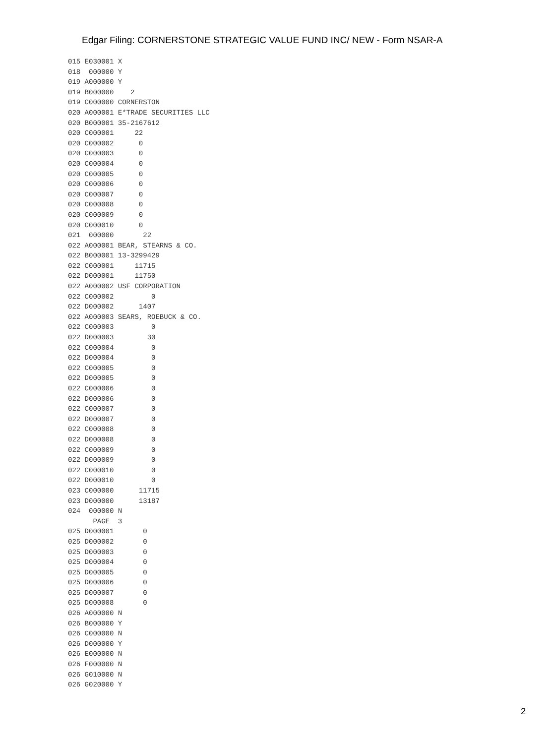Edgar Filing: CORNERSTONE STRATEGIC VALUE FUND INC/ NEW - Form NSAR-A
015 E030001 X
018  000000 Y
019 A000000 Y
019 B000000    2
019 C000000 CORNERSTON
020 A000001 E*TRADE SECURITIES LLC
020 B000001 35-2167612
020 C000001     22
020 C000002      0
020 C000003      0
020 C000004      0
020 C000005      0
020 C000006      0
020 C000007      0
020 C000008      0
020 C000009      0
020 C000010      0
021  000000       22
022 A000001 BEAR, STEARNS & CO.
022 B000001 13-3299429
022 C000001     11715
022 D000001     11750
022 A000002 USF CORPORATION
022 C000002         0
022 D000002      1407
022 A000003 SEARS, ROEBUCK & CO.
022 C000003         0
022 D000003        30
022 C000004         0
022 D000004         0
022 C000005         0
022 D000005         0
022 C000006         0
022 D000006         0
022 C000007         0
022 D000007         0
022 C000008         0
022 D000008         0
022 C000009         0
022 D000009         0
022 C000010         0
022 D000010         0
023 C000000      11715
023 D000000      13187
024  000000 N
      PAGE  3
025 D000001       0
025 D000002       0
025 D000003       0
025 D000004       0
025 D000005       0
025 D000006       0
025 D000007       0
025 D000008       0
026 A000000 N
026 B000000 Y
026 C000000 N
026 D000000 Y
026 E000000 N
026 F000000 N
026 G010000 N
026 G020000 Y
2